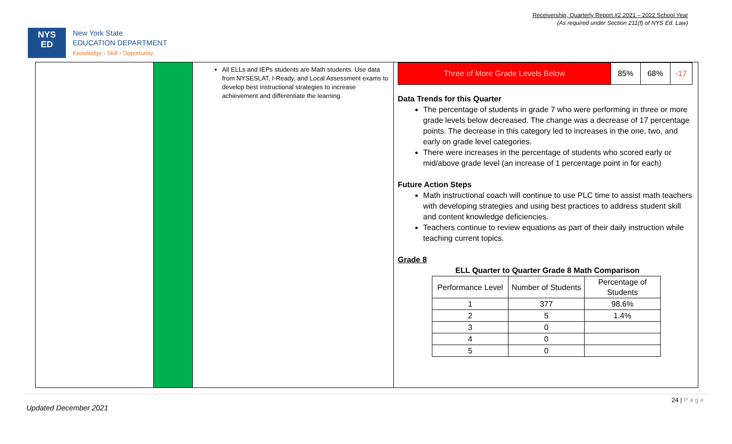Receivership, Quarterly Report #2 2021 – 2022 School Year
(As required under Section 211(f) of NYS Ed. Law)
NYS
ED
New York State
EDUCATION DEPARTMENT
Knowledge › Skill › Opportunity
All ELLs and IEPs students are Math students. Use data from NYSESLAT, I-Ready, and Local Assessment exams to develop best instructional strategies to increase achievement and differentiate the learning.
| Three of More Grade Levels Below | 85% | 68% | -17 |
Data Trends for this Quarter
The percentage of students in grade 7 who were performing in three or more grade levels below decreased. The change was a decrease of 17 percentage points. The decrease in this category led to increases in the one, two, and early on grade level categories.
There were increases in the percentage of students who scored early or mid/above grade level (an increase of 1 percentage point in for each)
Future Action Steps
Math instructional coach will continue to use PLC time to assist math teachers with developing strategies and using best practices to address student skill and content knowledge deficiencies.
Teachers continue to review equations as part of their daily instruction while teaching current topics.
Grade 8
ELL Quarter to Quarter Grade 8 Math Comparison
| Performance Level | Number of Students | Percentage of Students |
| 1 | 377 | 98.6% |
| 2 | 5 | 1.4% |
| 3 | 0 | |
| 4 | 0 | |
| 5 | 0 | |
24 | P a g e
Updated December 2021